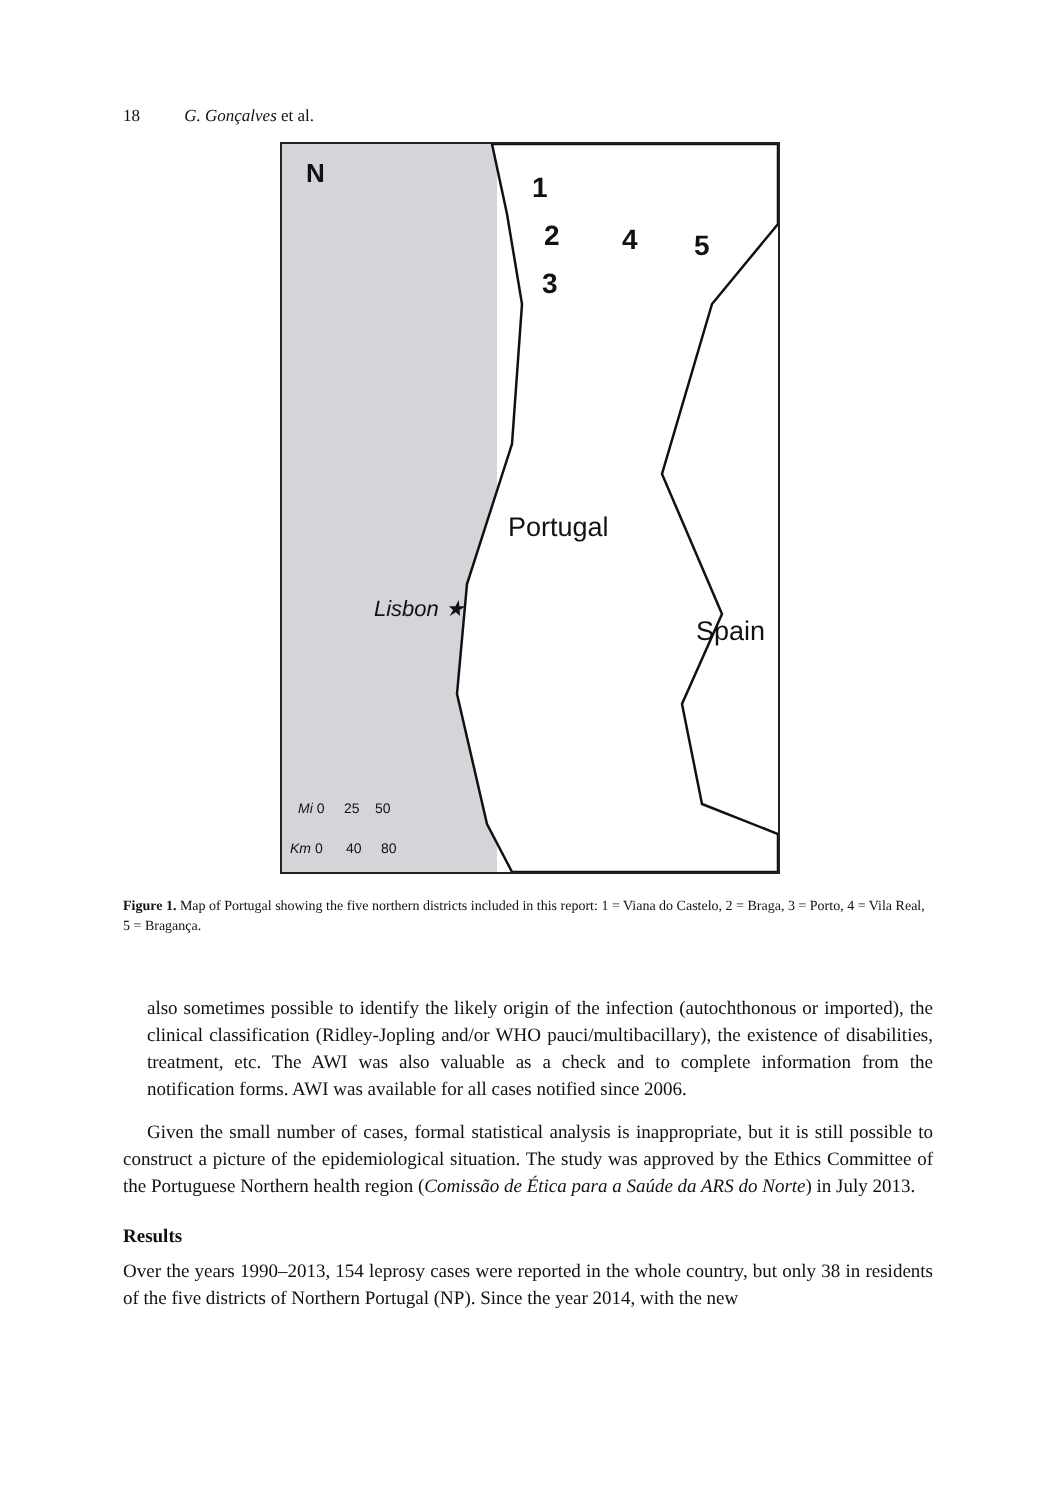18 G. Gonçalves et al.
N 1
2 4 5
3
Portugal
Lisbon ★
Spain
Mi 0 25 50
Km 0 40 80
Figure 1. Map of Portugal showing the five northern districts included in this report: 1 = Viana do Castelo, 2 = Braga, 3 = Porto, 4 = Vila Real, 5 = Bragança.
also sometimes possible to identify the likely origin of the infection (autochthonous or imported), the clinical classification (Ridley-Jopling and/or WHO pauci/multibacillary), the existence of disabilities, treatment, etc. The AWI was also valuable as a check and to complete information from the notification forms. AWI was available for all cases notified since 2006.
Given the small number of cases, formal statistical analysis is inappropriate, but it is still possible to construct a picture of the epidemiological situation. The study was approved by the Ethics Committee of the Portuguese Northern health region (Comissão de Ética para a Saúde da ARS do Norte) in July 2013.
Results
Over the years 1990–2013, 154 leprosy cases were reported in the whole country, but only 38 in residents of the five districts of Northern Portugal (NP). Since the year 2014, with the new